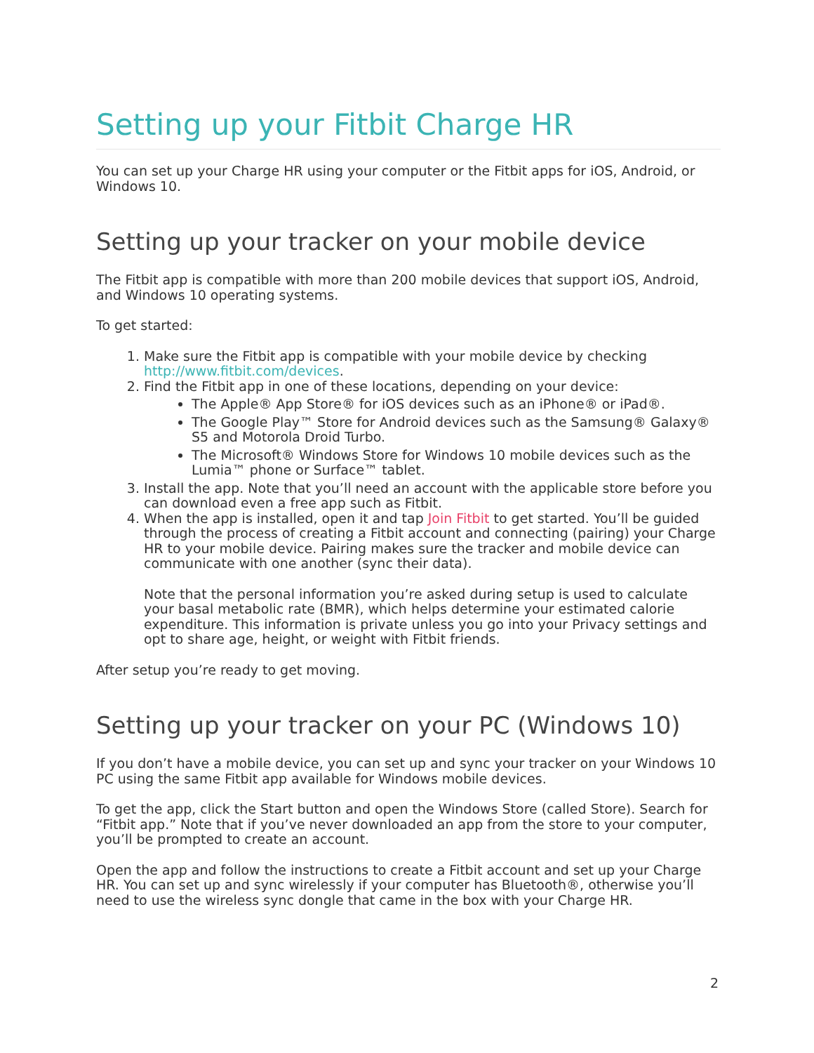Setting up your Fitbit Charge HR
You can set up your Charge HR using your computer or the Fitbit apps for iOS, Android, or Windows 10.
Setting up your tracker on your mobile device
The Fitbit app is compatible with more than 200 mobile devices that support iOS, Android, and Windows 10 operating systems.
To get started:
1. Make sure the Fitbit app is compatible with your mobile device by checking http://www.fitbit.com/devices.
2. Find the Fitbit app in one of these locations, depending on your device:
The Apple® App Store® for iOS devices such as an iPhone® or iPad®.
The Google Play™ Store for Android devices such as the Samsung® Galaxy® S5 and Motorola Droid Turbo.
The Microsoft® Windows Store for Windows 10 mobile devices such as the Lumia™ phone or Surface™ tablet.
3. Install the app. Note that you’ll need an account with the applicable store before you can download even a free app such as Fitbit.
4. When the app is installed, open it and tap Join Fitbit to get started. You’ll be guided through the process of creating a Fitbit account and connecting (pairing) your Charge HR to your mobile device. Pairing makes sure the tracker and mobile device can communicate with one another (sync their data).
Note that the personal information you’re asked during setup is used to calculate your basal metabolic rate (BMR), which helps determine your estimated calorie expenditure. This information is private unless you go into your Privacy settings and opt to share age, height, or weight with Fitbit friends.
After setup you’re ready to get moving.
Setting up your tracker on your PC (Windows 10)
If you don’t have a mobile device, you can set up and sync your tracker on your Windows 10 PC using the same Fitbit app available for Windows mobile devices.
To get the app, click the Start button and open the Windows Store (called Store). Search for “Fitbit app.” Note that if you’ve never downloaded an app from the store to your computer, you’ll be prompted to create an account.
Open the app and follow the instructions to create a Fitbit account and set up your Charge HR. You can set up and sync wirelessly if your computer has Bluetooth®, otherwise you’ll need to use the wireless sync dongle that came in the box with your Charge HR.
2